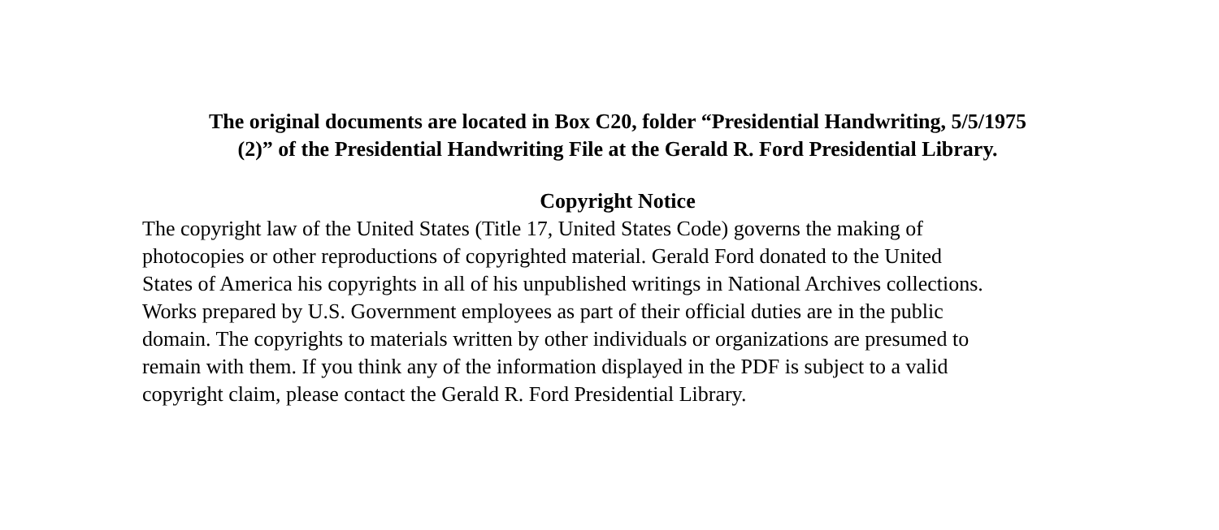The original documents are located in Box C20, folder “Presidential Handwriting, 5/5/1975
(2)” of the Presidential Handwriting File at the Gerald R. Ford Presidential Library.
Copyright Notice
The copyright law of the United States (Title 17, United States Code) governs the making of photocopies or other reproductions of copyrighted material. Gerald Ford donated to the United States of America his copyrights in all of his unpublished writings in National Archives collections. Works prepared by U.S. Government employees as part of their official duties are in the public domain. The copyrights to materials written by other individuals or organizations are presumed to remain with them. If you think any of the information displayed in the PDF is subject to a valid copyright claim, please contact the Gerald R. Ford Presidential Library.